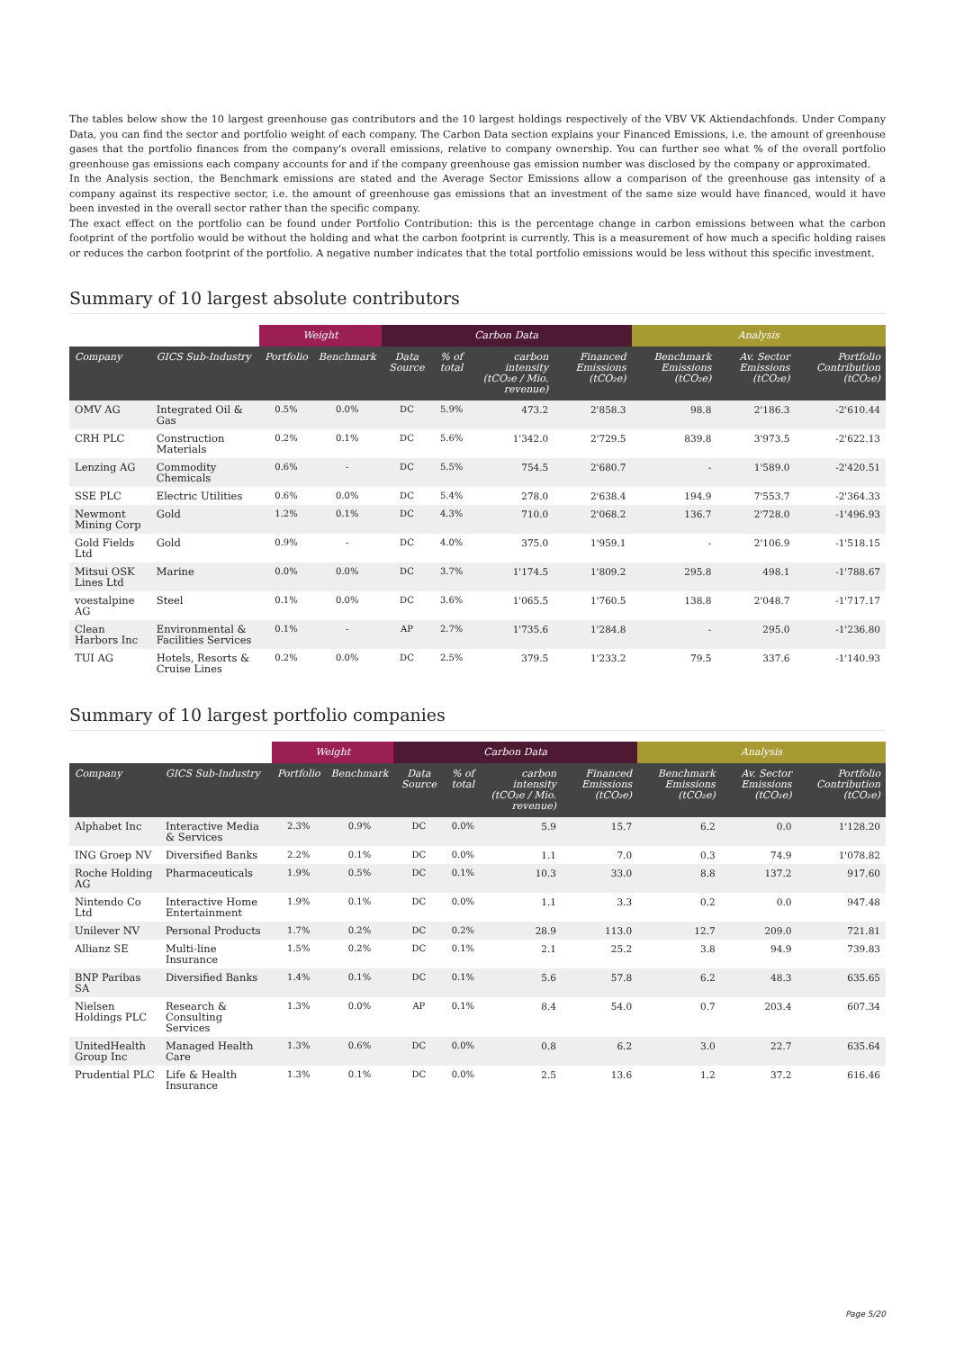The tables below show the 10 largest greenhouse gas contributors and the 10 largest holdings respectively of the VBV VK Aktiendachfonds. Under Company Data, you can find the sector and portfolio weight of each company. The Carbon Data section explains your Financed Emissions, i.e. the amount of greenhouse gases that the portfolio finances from the company's overall emissions, relative to company ownership. You can further see what % of the overall portfolio greenhouse gas emissions each company accounts for and if the company greenhouse gas emission number was disclosed by the company or approximated.
In the Analysis section, the Benchmark emissions are stated and the Average Sector Emissions allow a comparison of the greenhouse gas intensity of a company against its respective sector, i.e. the amount of greenhouse gas emissions that an investment of the same size would have financed, would it have been invested in the overall sector rather than the specific company.
The exact effect on the portfolio can be found under Portfolio Contribution: this is the percentage change in carbon emissions between what the carbon footprint of the portfolio would be without the holding and what the carbon footprint is currently. This is a measurement of how much a specific holding raises or reduces the carbon footprint of the portfolio. A negative number indicates that the total portfolio emissions would be less without this specific investment.
Summary of 10 largest absolute contributors
| | | Weight | | Carbon Data | | | | Analysis | | |
| --- | --- | --- | --- | --- | --- | --- | --- | --- | --- | --- |
| Company | GICS Sub-Industry | Portfolio | Benchmark | Data Source | % of total | carbon intensity (tCO₂e / Mio. revenue) | Financed Emissions (tCO₂e) | Benchmark Emissions (tCO₂e) | Av. Sector Emissions (tCO₂e) | Portfolio Contribution (tCO₂e) |
| OMV AG | Integrated Oil & Gas | 0.5% | 0.0% | DC | 5.9% | 473.2 | 2'858.3 | 98.8 | 2'186.3 | -2'610.44 |
| CRH PLC | Construction Materials | 0.2% | 0.1% | DC | 5.6% | 1'342.0 | 2'729.5 | 839.8 | 3'973.5 | -2'622.13 |
| Lenzing AG | Commodity Chemicals | 0.6% | - | DC | 5.5% | 754.5 | 2'680.7 | - | 1'589.0 | -2'420.51 |
| SSE PLC | Electric Utilities | 0.6% | 0.0% | DC | 5.4% | 278.0 | 2'638.4 | 194.9 | 7'553.7 | -2'364.33 |
| Newmont Mining Corp | Gold | 1.2% | 0.1% | DC | 4.3% | 710.0 | 2'068.2 | 136.7 | 2'728.0 | -1'496.93 |
| Gold Fields Ltd | Gold | 0.9% | - | DC | 4.0% | 375.0 | 1'959.1 | - | 2'106.9 | -1'518.15 |
| Mitsui OSK Lines Ltd | Marine | 0.0% | 0.0% | DC | 3.7% | 1'174.5 | 1'809.2 | 295.8 | 498.1 | -1'788.67 |
| voestalpine AG | Steel | 0.1% | 0.0% | DC | 3.6% | 1'065.5 | 1'760.5 | 138.8 | 2'048.7 | -1'717.17 |
| Clean Harbors Inc | Environmental & Facilities Services | 0.1% | - | AP | 2.7% | 1'735.6 | 1'284.8 | - | 295.0 | -1'236.80 |
| TUI AG | Hotels, Resorts & Cruise Lines | 0.2% | 0.0% | DC | 2.5% | 379.5 | 1'233.2 | 79.5 | 337.6 | -1'140.93 |
Summary of 10 largest portfolio companies
| | | Weight | | Carbon Data | | | | Analysis | | |
| --- | --- | --- | --- | --- | --- | --- | --- | --- | --- | --- |
| Company | GICS Sub-Industry | Portfolio | Benchmark | Data Source | % of total | carbon intensity (tCO₂e / Mio. revenue) | Financed Emissions (tCO₂e) | Benchmark Emissions (tCO₂e) | Av. Sector Emissions (tCO₂e) | Portfolio Contribution (tCO₂e) |
| Alphabet Inc | Interactive Media & Services | 2.3% | 0.9% | DC | 0.0% | 5.9 | 15.7 | 6.2 | 0.0 | 1'128.20 |
| ING Groep NV | Diversified Banks | 2.2% | 0.1% | DC | 0.0% | 1.1 | 7.0 | 0.3 | 74.9 | 1'078.82 |
| Roche Holding AG | Pharmaceuticals | 1.9% | 0.5% | DC | 0.1% | 10.3 | 33.0 | 8.8 | 137.2 | 917.60 |
| Nintendo Co Ltd | Interactive Home Entertainment | 1.9% | 0.1% | DC | 0.0% | 1.1 | 3.3 | 0.2 | 0.0 | 947.48 |
| Unilever NV | Personal Products | 1.7% | 0.2% | DC | 0.2% | 28.9 | 113.0 | 12.7 | 209.0 | 721.81 |
| Allianz SE | Multi-line Insurance | 1.5% | 0.2% | DC | 0.1% | 2.1 | 25.2 | 3.8 | 94.9 | 739.83 |
| BNP Paribas SA | Diversified Banks | 1.4% | 0.1% | DC | 0.1% | 5.6 | 57.8 | 6.2 | 48.3 | 635.65 |
| Nielsen Holdings PLC | Research & Consulting Services | 1.3% | 0.0% | AP | 0.1% | 8.4 | 54.0 | 0.7 | 203.4 | 607.34 |
| UnitedHealth Group Inc | Managed Health Care | 1.3% | 0.6% | DC | 0.0% | 0.8 | 6.2 | 3.0 | 22.7 | 635.64 |
| Prudential PLC | Life & Health Insurance | 1.3% | 0.1% | DC | 0.0% | 2.5 | 13.6 | 1.2 | 37.2 | 616.46 |
Page 5/20